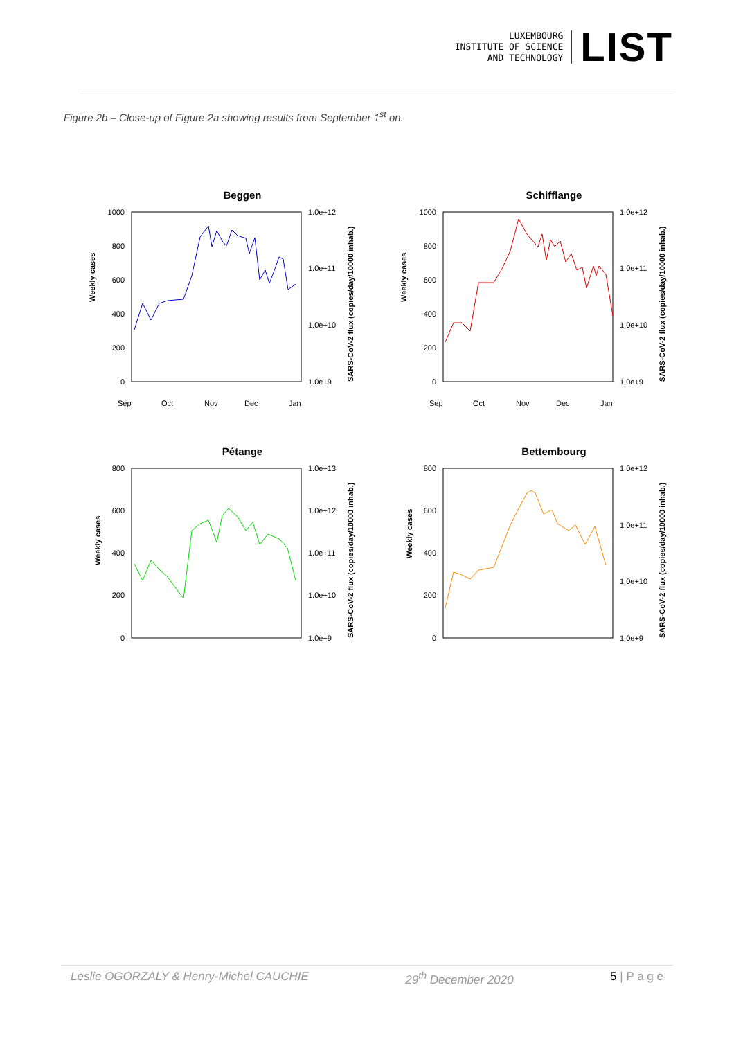LUXEMBOURG
INSTITUTE OF SCIENCE
AND TECHNOLOGY
LIST
Figure 2b – Close-up of Figure 2a showing results from September 1<sup>st</sup> on.
Beggen
Weekly cases
1000
800
600
400
200
0
1.0e+12
1.0e+11
1.0e+10
1.0e+9
SARS-CoV-2 flux (copies/day/10000 inhab.)
Sep
Oct
Nov
Dec
Jan
Schifflange
Weekly cases
1000
800
600
400
200
0
1.0e+12
1.0e+11
1.0e+10
1.0e+9
SARS-CoV-2 flux (copies/day/10000 inhab.)
Sep
Oct
Nov
Dec
Jan
Pétange
Weekly cases
800
600
400
200
0
1.0e+13
1.0e+12
1.0e+11
1.0e+10
1.0e+9
SARS-CoV-2 flux (copies/day/10000 inhab.)
Bettembourg
Weekly cases
800
600
400
200
0
1.0e+12
1.0e+11
1.0e+10
1.0e+9
SARS-CoV-2 flux (copies/day/10000 inhab.)
Leslie OGORZALY & Henry-Michel CAUCHIE 29<sup>th</sup> December 2020 5 | P a g e